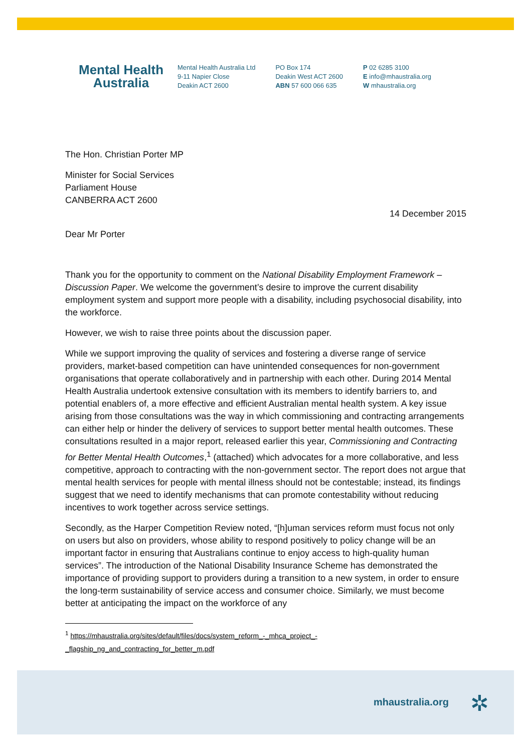Mental Health
Australia
Mental Health Australia Ltd
9-11 Napier Close
Deakin ACT 2600
PO Box 174
Deakin West ACT 2600
ABN 57 600 066 635
P 02 6285 3100
E info@mhaustralia.org
W mhaustralia.org
The Hon. Christian Porter MP
Minister for Social Services
Parliament House
CANBERRA ACT 2600
14 December 2015
Dear Mr Porter
Thank you for the opportunity to comment on the National Disability Employment Framework – Discussion Paper. We welcome the government’s desire to improve the current disability employment system and support more people with a disability, including psychosocial disability, into the workforce.
However, we wish to raise three points about the discussion paper.
While we support improving the quality of services and fostering a diverse range of service providers, market-based competition can have unintended consequences for non-government organisations that operate collaboratively and in partnership with each other. During 2014 Mental Health Australia undertook extensive consultation with its members to identify barriers to, and potential enablers of, a more effective and efficient Australian mental health system. A key issue arising from those consultations was the way in which commissioning and contracting arrangements can either help or hinder the delivery of services to support better mental health outcomes. These consultations resulted in a major report, released earlier this year, Commissioning and Contracting for Better Mental Health Outcomes,<sup>1</sup> (attached) which advocates for a more collaborative, and less competitive, approach to contracting with the non-government sector. The report does not argue that mental health services for people with mental illness should not be contestable; instead, its findings suggest that we need to identify mechanisms that can promote contestability without reducing incentives to work together across service settings.
Secondly, as the Harper Competition Review noted, “[h]uman services reform must focus not only on users but also on providers, whose ability to respond positively to policy change will be an important factor in ensuring that Australians continue to enjoy access to high-quality human services”. The introduction of the National Disability Insurance Scheme has demonstrated the importance of providing support to providers during a transition to a new system, in order to ensure the long-term sustainability of service access and consumer choice. Similarly, we must become better at anticipating the impact on the workforce of any
<sup>1</sup> https://mhaustralia.org/sites/default/files/docs/system_reform_-_mhca_project_-
_flagship_ng_and_contracting_for_better_m.pdf
mhaustralia.org ✲